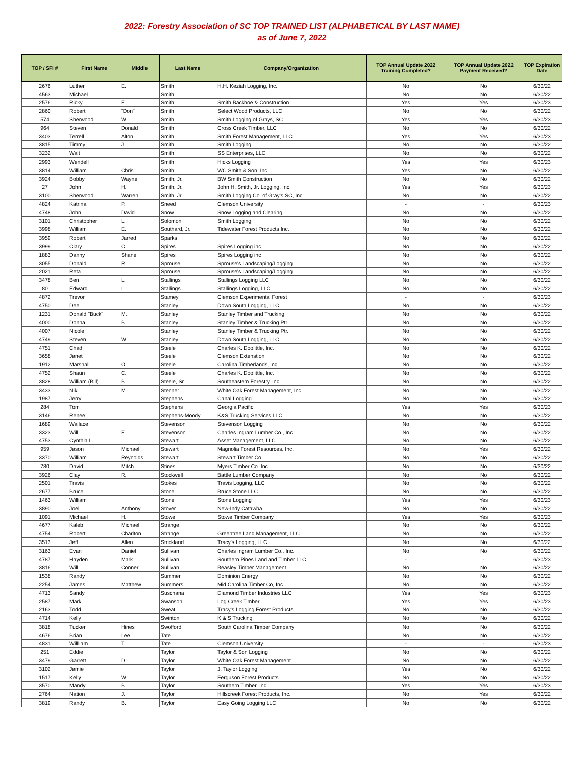2022: Forestry Association of SC TOP TRAINED LIST (ALPHABETICAL BY LAST NAME)
as of June 7, 2022
| TOP / SFI # | First Name | Middle | Last Name | Company/Organization | TOP Annual Update 2022 Training Completed? | TOP Annual Update 2022 Payment Received? | TOP Expiration Date |
| --- | --- | --- | --- | --- | --- | --- | --- |
| 2676 | Luther | E. | Smith | H.H. Keziah Logging, Inc. | No | No | 6/30/22 |
| 4563 | Michael | | Smith | | No | No | 6/30/22 |
| 2576 | Ricky | E. | Smith | Smith Backhoe & Construction | Yes | Yes | 6/30/23 |
| 2860 | Robert | "Don" | Smith | Select Wood Products, LLC | No | No | 6/30/22 |
| 574 | Sherwood | W. | Smith | Smith Logging of Grays, SC | Yes | Yes | 6/30/23 |
| 964 | Steven | Donald | Smith | Cross Creek Timber, LLC | No | No | 6/30/22 |
| 3403 | Terrell | Alton | Smith | Smith Forest Management, LLC | Yes | Yes | 6/30/23 |
| 3815 | Timmy | J. | Smith | Smith Logging | No | No | 6/30/22 |
| 3232 | Walt | | Smith | SS Enterprises, LLC | No | No | 6/30/22 |
| 2993 | Wendell | | Smith | Hicks Logging | Yes | Yes | 6/30/23 |
| 3814 | William | Chris | Smith | WC Smith & Son, Inc. | Yes | No | 6/30/22 |
| 3924 | Bobby | Wayne | Smith, Jr. | BW Smith Construction | No | No | 6/30/22 |
| 27 | John | H. | Smith, Jr. | John H. Smith, Jr. Logging, Inc. | Yes | Yes | 6/30/23 |
| 3100 | Sherwood | Warren | Smith, Jr. | Smith Logging Co. of Gray's SC, Inc. | No | No | 6/30/22 |
| 4824 | Katrina | P. | Sneed | Clemson University | - | - | 6/30/23 |
| 4748 | John | David | Snow | Snow Logging and Clearing | No | No | 6/30/22 |
| 3101 | Christopher | L. | Solomon | Smith Logging | No | No | 6/30/22 |
| 3998 | William | E. | Southard, Jr. | Tidewater Forest Products Inc. | No | No | 6/30/22 |
| 3959 | Robert | Jarred | Sparks | | No | No | 6/30/22 |
| 3999 | Clary | C. | Spires | Spires Logging inc | No | No | 6/30/22 |
| 1883 | Danny | Shane | Spires | Spires Logging inc | No | No | 6/30/22 |
| 3055 | Donald | R. | Sprouse | Sprouse's Landscaping/Logging | No | No | 6/30/22 |
| 2021 | Reta | | Sprouse | Sprouse's Landscaping/Logging | No | No | 6/30/22 |
| 3478 | Ben | L. | Stallings | Stallings Logging LLC | No | No | 6/30/22 |
| 80 | Edward | L. | Stallings | Stallings Logging, LLC | No | No | 6/30/22 |
| 4872 | Trevor | | Stamey | Clemson Experimental Forest | - | - | 6/30/23 |
| 4750 | Dee | | Stanley | Down South Logging, LLC | No | No | 6/30/22 |
| 1231 | Donald "Buck" | M. | Stanley | Stanley Timber and Trucking | No | No | 6/30/22 |
| 4000 | Donna | B. | Stanley | Stanley Timber & Trucking Ptr. | No | No | 6/30/22 |
| 4007 | Nicole | | Stanley | Stanley Timber & Trucking Ptr. | No | No | 6/30/22 |
| 4749 | Steven | W. | Stanley | Down South Logging, LLC | No | No | 6/30/22 |
| 4751 | Chad | | Steele | Charles K. Doolittle, Inc. | No | No | 6/30/22 |
| 3658 | Janet | | Steele | Clemson Extenstion | No | No | 6/30/22 |
| 1912 | Marshall | O. | Steele | Carolina Timberlands, Inc. | No | No | 6/30/22 |
| 4752 | Shaun | C. | Steele | Charles K. Doolittle, Inc. | No | No | 6/30/22 |
| 3828 | William (Bill) | B. | Steele, Sr. | Southeastern Forestry, Inc. | No | No | 6/30/22 |
| 3433 | Niki | M | Stenner | White Oak Forest Management, Inc. | No | No | 6/30/22 |
| 1987 | Jerry | | Stephens | Canal Logging | No | No | 6/30/22 |
| 284 | Tom | | Stephens | Georgia Pacific | Yes | Yes | 6/30/23 |
| 3146 | Renee | | Stephens-Moody | K&S Trucking Services LLC | No | No | 6/30/22 |
| 1689 | Wallace | | Stevenson | Stevenson Logging | No | No | 6/30/22 |
| 3323 | Will | E. | Stevenson | Charles Ingram Lumber Co., Inc. | No | No | 6/30/22 |
| 4753 | Cynthia L | | Stewart | Asset Management, LLC | No | No | 6/30/22 |
| 959 | Jason | Michael | Stewart | Magnolia Forest Resources, Inc. | No | Yes | 6/30/22 |
| 3370 | William | Reynolds | Stewart | Stewart Timber Co. | No | No | 6/30/22 |
| 780 | David | Mitch | Stines | Myers Timber Co. Inc. | No | No | 6/30/22 |
| 3926 | Clay | R. | Stockwell | Battle Lumber Company | No | No | 6/30/22 |
| 2501 | Travis | | Stokes | Travis Logging, LLC | No | No | 6/30/22 |
| 2677 | Bruce | | Stone | Bruce Stone LLC | No | No | 6/30/22 |
| 1463 | William | | Stone | Stone Logging | Yes | Yes | 6/30/23 |
| 3890 | Joel | Anthony | Stover | New-Indy Catawba | No | No | 6/30/22 |
| 1091 | Michael | H. | Stowe | Stowe Timber Company | Yes | Yes | 6/30/23 |
| 4677 | Kaleb | Michael | Strange | | No | No | 6/30/22 |
| 4754 | Robert | Charlton | Strange | Greentree Land Management, LLC | No | No | 6/30/22 |
| 3513 | Jeff | Allen | Strickland | Tracy's Logging, LLC | No | No | 6/30/22 |
| 3163 | Evan | Daniel | Sullivan | Charles Ingram Lumber Co., Inc. | No | No | 6/30/22 |
| 4787 | Hayden | Mark | Sullivan | Southern Pines Land and Timber LLC | - | - | 6/30/23 |
| 3816 | Will | Conner | Sullivan | Beasley Timber Management | No | No | 6/30/22 |
| 1538 | Randy | | Summer | Dominion Energy | No | No | 6/30/22 |
| 2254 | James | Matthew | Summers | Mid Carolina Timber Co, Inc. | No | No | 6/30/22 |
| 4713 | Sandy | | Suschana | Diamond Timber Industries LLC | Yes | Yes | 6/30/23 |
| 2587 | Mark | | Swanson | Log Creek Timber | Yes | Yes | 6/30/23 |
| 2163 | Todd | | Sweat | Tracy's Logging Forest Products | No | No | 6/30/22 |
| 4714 | Kelly | | Swinton | K & S Trucking | No | No | 6/30/22 |
| 3818 | Tucker | Hines | Swofford | South Carolina Timber Company | No | No | 6/30/22 |
| 4676 | Brian | Lee | Tate | | No | No | 6/30/22 |
| 4831 | Willliam | T. | Tate | Clemson University | - | - | 6/30/23 |
| 251 | Eddie | | Taylor | Taylor & Son Logging | No | No | 6/30/22 |
| 3479 | Garrett | D. | Taylor | White Oak Forest Management | No | No | 6/30/22 |
| 3102 | Jamie | | Taylor | J. Taylor Logging | Yes | No | 6/30/22 |
| 1517 | Kelly | W. | Taylor | Ferguson Forest Products | No | No | 6/30/22 |
| 3570 | Mandy | B. | Taylor | Southern Timber, Inc. | Yes | Yes | 6/30/23 |
| 2764 | Nation | J. | Taylor | Hillscreek Forest Products, Inc. | No | Yes | 6/30/22 |
| 3819 | Randy | B. | Taylor | Easy Going Logging LLC | No | No | 6/30/22 |